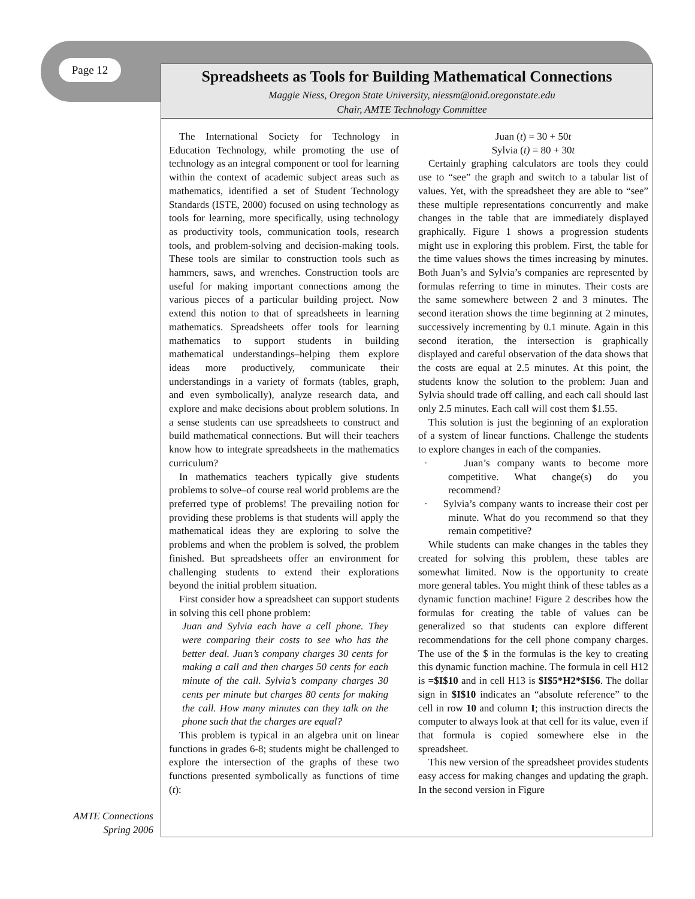Page 12
Spreadsheets as Tools for Building Mathematical Connections
Maggie Niess, Oregon State University, niessm@onid.oregonstate.edu
Chair, AMTE Technology Committee
AMTE Connections
Spring 2006
The International Society for Technology in Education Technology, while promoting the use of technology as an integral component or tool for learning within the context of academic subject areas such as mathematics, identified a set of Student Technology Standards (ISTE, 2000) focused on using technology as tools for learning, more specifically, using technology as productivity tools, communication tools, research tools, and problem-solving and decision-making tools. These tools are similar to construction tools such as hammers, saws, and wrenches. Construction tools are useful for making important connections among the various pieces of a particular building project. Now extend this notion to that of spreadsheets in learning mathematics. Spreadsheets offer tools for learning mathematics to support students in building mathematical understandings–helping them explore ideas more productively, communicate their understandings in a variety of formats (tables, graph, and even symbolically), analyze research data, and explore and make decisions about problem solutions. In a sense students can use spreadsheets to construct and build mathematical connections. But will their teachers know how to integrate spreadsheets in the mathematics curriculum?
In mathematics teachers typically give students problems to solve–of course real world problems are the preferred type of problems! The prevailing notion for providing these problems is that students will apply the mathematical ideas they are exploring to solve the problems and when the problem is solved, the problem finished. But spreadsheets offer an environment for challenging students to extend their explorations beyond the initial problem situation.
First consider how a spreadsheet can support students in solving this cell phone problem:
Juan and Sylvia each have a cell phone. They were comparing their costs to see who has the better deal. Juan’s company charges 30 cents for making a call and then charges 50 cents for each minute of the call. Sylvia’s company charges 30 cents per minute but charges 80 cents for making the call. How many minutes can they talk on the phone such that the charges are equal?
This problem is typical in an algebra unit on linear functions in grades 6-8; students might be challenged to explore the intersection of the graphs of these two functions presented symbolically as functions of time (t):
Juan (t) = 30 + 50t
Sylvia (t) = 80 + 30t
Certainly graphing calculators are tools they could use to “see” the graph and switch to a tabular list of values. Yet, with the spreadsheet they are able to “see” these multiple representations concurrently and make changes in the table that are immediately displayed graphically. Figure 1 shows a progression students might use in exploring this problem. First, the table for the time values shows the times increasing by minutes. Both Juan’s and Sylvia’s companies are represented by formulas referring to time in minutes. Their costs are the same somewhere between 2 and 3 minutes. The second iteration shows the time beginning at 2 minutes, successively incrementing by 0.1 minute. Again in this second iteration, the intersection is graphically displayed and careful observation of the data shows that the costs are equal at 2.5 minutes. At this point, the students know the solution to the problem: Juan and Sylvia should trade off calling, and each call should last only 2.5 minutes. Each call will cost them $1.55.
This solution is just the beginning of an exploration of a system of linear functions. Challenge the students to explore changes in each of the companies.
· Juan’s company wants to become more competitive. What change(s) do you recommend?
· Sylvia’s company wants to increase their cost per minute. What do you recommend so that they remain competitive?
While students can make changes in the tables they created for solving this problem, these tables are somewhat limited. Now is the opportunity to create more general tables. You might think of these tables as a dynamic function machine! Figure 2 describes how the formulas for creating the table of values can be generalized so that students can explore different recommendations for the cell phone company charges. The use of the $ in the formulas is the key to creating this dynamic function machine. The formula in cell H12 is =$I$10 and in cell H13 is $I$5*H2*$I$6. The dollar sign in $I$10 indicates an “absolute reference” to the cell in row 10 and column I; this instruction directs the computer to always look at that cell for its value, even if that formula is copied somewhere else in the spreadsheet.
This new version of the spreadsheet provides students easy access for making changes and updating the graph. In the second version in Figure